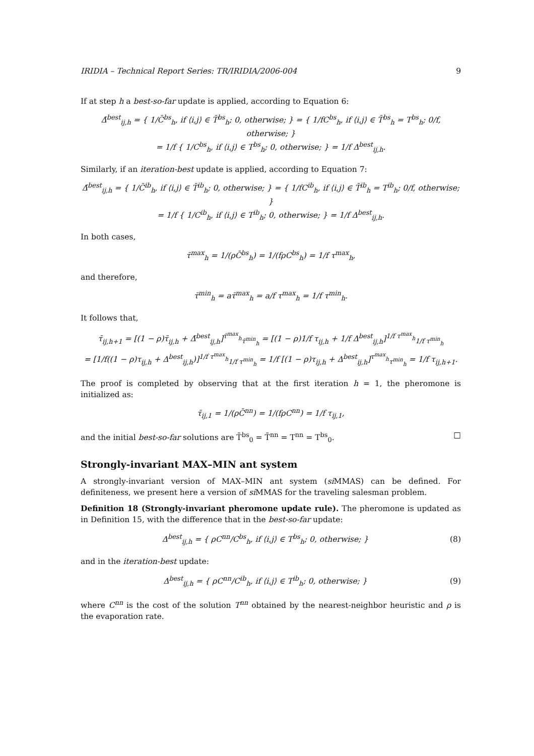IRIDIA – Technical Report Series: TR/IRIDIA/2006-004 9
If at step h a best-so-far update is applied, according to Equation 6:
Δ̄<sup>best</sup><sub>ij,h</sub> = { 1/C̄<sup>bs</sup><sub>h</sub>, if ⟨i,j⟩ ∈ T̄<sup>bs</sup><sub>h</sub>; 0, otherwise; } = { 1/fC<sup>bs</sup><sub>h</sub>, if ⟨i,j⟩ ∈ T̄<sup>bs</sup><sub>h</sub> = T<sup>bs</sup><sub>h</sub>; 0/f, otherwise; }
= 1/f { 1/C<sup>bs</sup><sub>h</sub>, if ⟨i,j⟩ ∈ T<sup>bs</sup><sub>h</sub>; 0, otherwise; } = 1/f Δ<sup>best</sup><sub>ij,h</sub>.
Similarly, if an iteration-best update is applied, according to Equation 7:
Δ̄<sup>best</sup><sub>ij,h</sub> = { 1/C̄<sup>ib</sup><sub>h</sub>, if ⟨i,j⟩ ∈ T̄<sup>ib</sup><sub>h</sub>; 0, otherwise; } = { 1/fC<sup>ib</sup><sub>h</sub>, if ⟨i,j⟩ ∈ T̄<sup>ib</sup><sub>h</sub> = T<sup>ib</sup><sub>h</sub>; 0/f, otherwise; }
= 1/f { 1/C<sup>ib</sup><sub>h</sub>, if ⟨i,j⟩ ∈ T<sup>ib</sup><sub>h</sub>; 0, otherwise; } = 1/f Δ<sup>best</sup><sub>ij,h</sub>.
In both cases,
τ̄<sup>max</sup><sub>h</sub> = 1/(ρC̄<sup>bs</sup><sub>h</sub>) = 1/(fρC<sup>bs</sup><sub>h</sub>) = 1/f τ<sup>max</sup><sub>h</sub>,
and therefore,
τ̄<sup>min</sup><sub>h</sub> = aτ̄<sup>max</sup><sub>h</sub> = a/f τ<sup>max</sup><sub>h</sub> = 1/f τ<sup>min</sup><sub>h</sub>.
It follows that,
τ̄<sub>ij,h+1</sub> = [(1 − ρ)τ̄<sub>ij,h</sub> + Δ̄<sup>best</sup><sub>ij,h</sub>]<sup>τ̄<sup>max</sup><sub>h</sub></sup><sub>τ̄<sup>min</sup><sub>h</sub></sub> = [(1 − ρ)1/f τ<sub>ij,h</sub> + 1/f Δ<sup>best</sup><sub>ij,h</sub>]<sup>1/f τ<sup>max</sup><sub>h</sub></sup><sub>1/f τ<sup>min</sup><sub>h</sub></sub>
= [1/f((1 − ρ)τ<sub>ij,h</sub> + Δ<sup>best</sup><sub>ij,h</sub>)]<sup>1/f τ<sup>max</sup><sub>h</sub></sup><sub>1/f τ<sup>min</sup><sub>h</sub></sub> = 1/f [(1 − ρ)τ<sub>ij,h</sub> + Δ<sup>best</sup><sub>ij,h</sub>]<sup>τ<sup>max</sup><sub>h</sub></sup><sub>τ<sup>min</sup><sub>h</sub></sub> = 1/f τ<sub>ij,h+1</sub>.
The proof is completed by observing that at the first iteration h = 1, the pheromone is initialized as:
τ̄<sub>ij,1</sub> = 1/(ρC̄<sup>nn</sup>) = 1/(fρC<sup>nn</sup>) = 1/f τ<sub>ij,1</sub>,
and the initial best-so-far solutions are T̄<sup>bs</sup><sub>0</sub> = T̄<sup>nn</sup> = T<sup>nn</sup> = T<sup>bs</sup><sub>0</sub>. □
Strongly-invariant MAX–MIN ant system
A strongly-invariant version of MAX–MIN ant system (si MMAS) can be defined. For definiteness, we present here a version of si MMAS for the traveling salesman problem.
Definition 18 (Strongly-invariant pheromone update rule). The pheromone is updated as in Definition 15, with the difference that in the best-so-far update:
Δ<sup>best</sup><sub>ij,h</sub> = { ρC<sup>nn</sup>/C<sup>bs</sup><sub>h</sub>, if ⟨i,j⟩ ∈ T<sup>bs</sup><sub>h</sub>; 0, otherwise; } (8)
and in the iteration-best update:
Δ<sup>best</sup><sub>ij,h</sub> = { ρC<sup>nn</sup>/C<sup>ib</sup><sub>h</sub>, if ⟨i,j⟩ ∈ T<sup>ib</sup><sub>h</sub>; 0, otherwise; } (9)
where C<sup>nn</sup> is the cost of the solution T<sup>nn</sup> obtained by the nearest-neighbor heuristic and ρ is the evaporation rate.